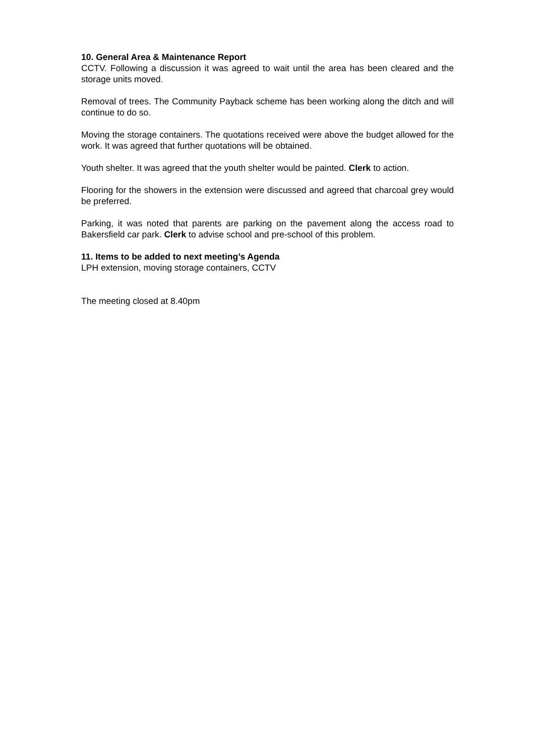10. General Area & Maintenance Report
CCTV. Following a discussion it was agreed to wait until the area has been cleared and the storage units moved.
Removal of trees. The Community Payback scheme has been working along the ditch and will continue to do so.
Moving the storage containers. The quotations received were above the budget allowed for the work. It was agreed that further quotations will be obtained.
Youth shelter. It was agreed that the youth shelter would be painted. Clerk to action.
Flooring for the showers in the extension were discussed and agreed that charcoal grey would be preferred.
Parking, it was noted that parents are parking on the pavement along the access road to Bakersfield car park. Clerk to advise school and pre-school of this problem.
11. Items to be added to next meeting’s Agenda
LPH extension, moving storage containers, CCTV
The meeting closed at 8.40pm